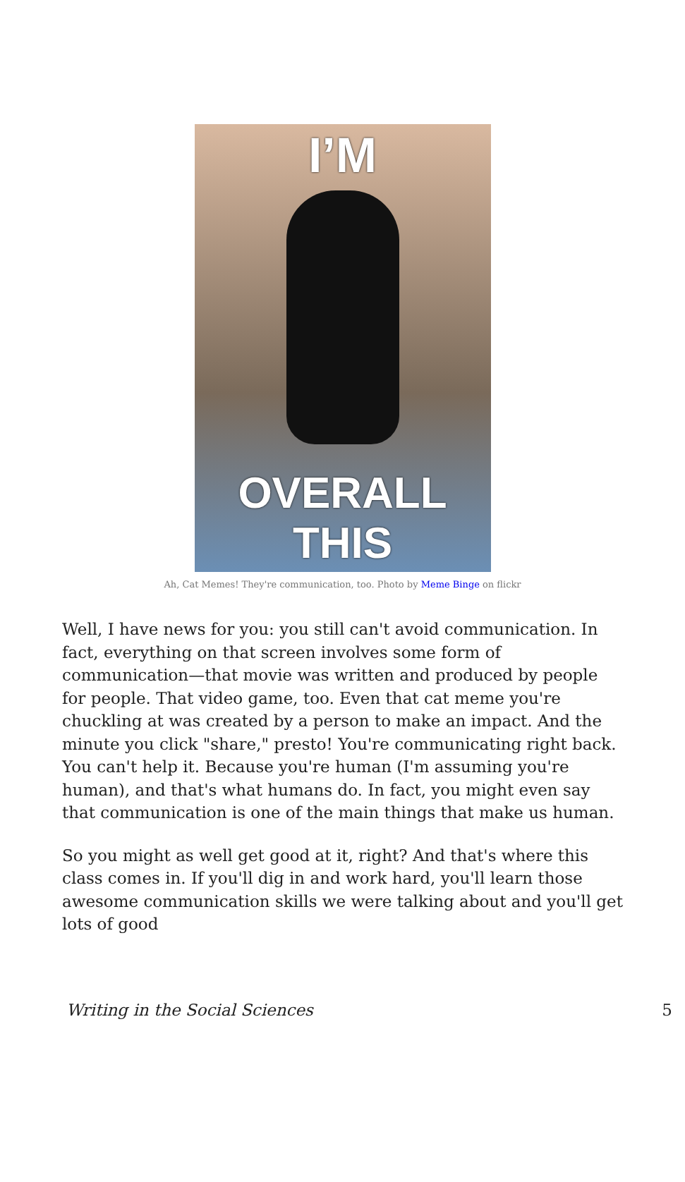I’M
OVERALL THIS
Ah, Cat Memes! They're communication, too. Photo by Meme Binge on flickr
Well, I have news for you: you still can't avoid communication. In fact, everything on that screen involves some form of communication—that movie was written and produced by people for people. That video game, too. Even that cat meme you're chuckling at was created by a person to make an impact. And the minute you click "share," presto! You're communicating right back. You can't help it. Because you're human (I'm assuming you're human), and that's what humans do. In fact, you might even say that communication is one of the main things that make us human.
So you might as well get good at it, right? And that's where this class comes in. If you'll dig in and work hard, you'll learn those awesome communication skills we were talking about and you'll get lots of good
Writing in the Social Sciences 5